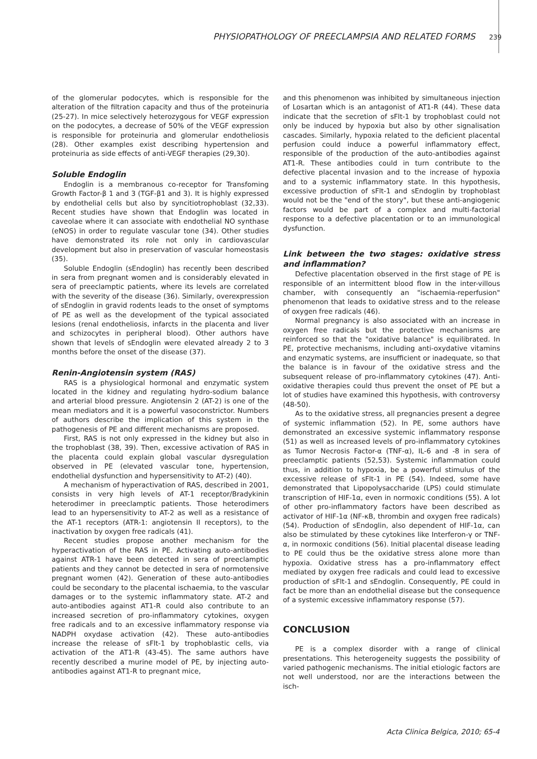PHYSIOPATHOLOGY OF PREECLAMPSIA AND RELATED FORMS 239
of the glomerular podocytes, which is responsible for the alteration of the filtration capacity and thus of the proteinuria (25-27). In mice selectively heterozygous for VEGF expression on the podocytes, a decrease of 50% of the VEGF expression is responsible for proteinuria and glomerular endotheliosis (28). Other examples exist describing hypertension and proteinuria as side effects of anti-VEGF therapies (29,30).
Soluble Endoglin
Endoglin is a membranous co-receptor for Transfoming Growth Factor-β 1 and 3 (TGF-β1 and 3). It is highly expressed by endothelial cells but also by syncitiotrophoblast (32,33). Recent studies have shown that Endoglin was located in caveolae where it can associate with endothelial NO synthase (eNOS) in order to regulate vascular tone (34). Other studies have demonstrated its role not only in cardiovascular development but also in preservation of vascular homeostasis (35).
Soluble Endoglin (sEndoglin) has recently been described in sera from pregnant women and is considerably elevated in sera of preeclamptic patients, where its levels are correlated with the severity of the disease (36). Similarly, overexpression of sEndoglin in gravid rodents leads to the onset of symptoms of PE as well as the development of the typical associated lesions (renal endotheliosis, infarcts in the placenta and liver and schizocytes in peripheral blood). Other authors have shown that levels of sEndoglin were elevated already 2 to 3 months before the onset of the disease (37).
Renin-Angiotensin system (RAS)
RAS is a physiological hormonal and enzymatic system located in the kidney and regulating hydro-sodium balance and arterial blood pressure. Angiotensin 2 (AT-2) is one of the mean mediators and it is a powerful vasoconstrictor. Numbers of authors describe the implication of this system in the pathogenesis of PE and different mechanisms are proposed.
First, RAS is not only expressed in the kidney but also in the trophoblast (38, 39). Then, excessive activation of RAS in the placenta could explain global vascular dysregulation observed in PE (elevated vascular tone, hypertension, endothelial dysfunction and hypersensitivity to AT-2) (40).
A mechanism of hyperactivation of RAS, described in 2001, consists in very high levels of AT-1 receptor/Bradykinin heterodimer in preeclamptic patients. Those heterodimers lead to an hypersensitivity to AT-2 as well as a resistance of the AT-1 receptors (ATR-1: angiotensin II receptors), to the inactivation by oxygen free radicals (41).
Recent studies propose another mechanism for the hyperactivation of the RAS in PE. Activating auto-antibodies against ATR-1 have been detected in sera of preeclamptic patients and they cannot be detected in sera of normotensive pregnant women (42). Generation of these auto-antibodies could be secondary to the placental ischaemia, to the vascular damages or to the systemic inflammatory state. AT-2 and auto-antibodies against AT1-R could also contribute to an increased secretion of pro-inflammatory cytokines, oxygen free radicals and to an excessive inflammatory response via NADPH oxydase activation (42). These auto-antibodies increase the release of sFlt-1 by trophoblastic cells, via activation of the AT1-R (43-45). The same authors have recently described a murine model of PE, by injecting auto-antibodies against AT1-R to pregnant mice,
and this phenomenon was inhibited by simultaneous injection of Losartan which is an antagonist of AT1-R (44). These data indicate that the secretion of sFlt-1 by trophoblast could not only be induced by hypoxia but also by other signalisation cascades. Similarly, hypoxia related to the deficient placental perfusion could induce a powerful inflammatory effect, responsible of the production of the auto-antibodies against AT1-R. These antibodies could in turn contribute to the defective placental invasion and to the increase of hypoxia and to a systemic inflammatory state. In this hypothesis, excessive production of sFlt-1 and sEndoglin by trophoblast would not be the "end of the story", but these anti-angiogenic factors would be part of a complex and multi-factorial response to a defective placentation or to an immunological dysfunction.
Link between the two stages: oxidative stress and inflammation?
Defective placentation observed in the first stage of PE is responsible of an intermittent blood flow in the inter-villous chamber, with consequently an "ischaemia-reperfusion" phenomenon that leads to oxidative stress and to the release of oxygen free radicals (46).
Normal pregnancy is also associated with an increase in oxygen free radicals but the protective mechanisms are reinforced so that the "oxidative balance" is equilibrated. In PE, protective mechanisms, including anti-oxydative vitamins and enzymatic systems, are insufficient or inadequate, so that the balance is in favour of the oxidative stress and the subsequent release of pro-inflammatory cytokines (47). Anti-oxidative therapies could thus prevent the onset of PE but a lot of studies have examined this hypothesis, with controversy (48-50).
As to the oxidative stress, all pregnancies present a degree of systemic inflammation (52). In PE, some authors have demonstrated an excessive systemic inflammatory response (51) as well as increased levels of pro-inflammatory cytokines as Tumor Necrosis Factor-α (TNF-α), IL-6 and -8 in sera of preeclamptic patients (52,53). Systemic inflammation could thus, in addition to hypoxia, be a powerful stimulus of the excessive release of sFlt-1 in PE (54). Indeed, some have demonstrated that Lipopolysaccharide (LPS) could stimulate transcription of HIF-1α, even in normoxic conditions (55). A lot of other pro-inflammatory factors have been described as activator of HIF-1α (NF-κB, thrombin and oxygen free radicals) (54). Production of sEndoglin, also dependent of HIF-1α, can also be stimulated by these cytokines like Interferon-γ or TNF-α, in normoxic conditions (56). Initial placental disease leading to PE could thus be the oxidative stress alone more than hypoxia. Oxidative stress has a pro-inflammatory effect mediated by oxygen free radicals and could lead to excessive production of sFlt-1 and sEndoglin. Consequently, PE could in fact be more than an endothelial disease but the consequence of a systemic excessive inflammatory response (57).
CONCLUSION
PE is a complex disorder with a range of clinical presentations. This heterogeneity suggests the possibility of varied pathogenic mechanisms. The initial etiologic factors are not well understood, nor are the interactions between the isch-
Acta Clinica Belgica, 2010; 65-4